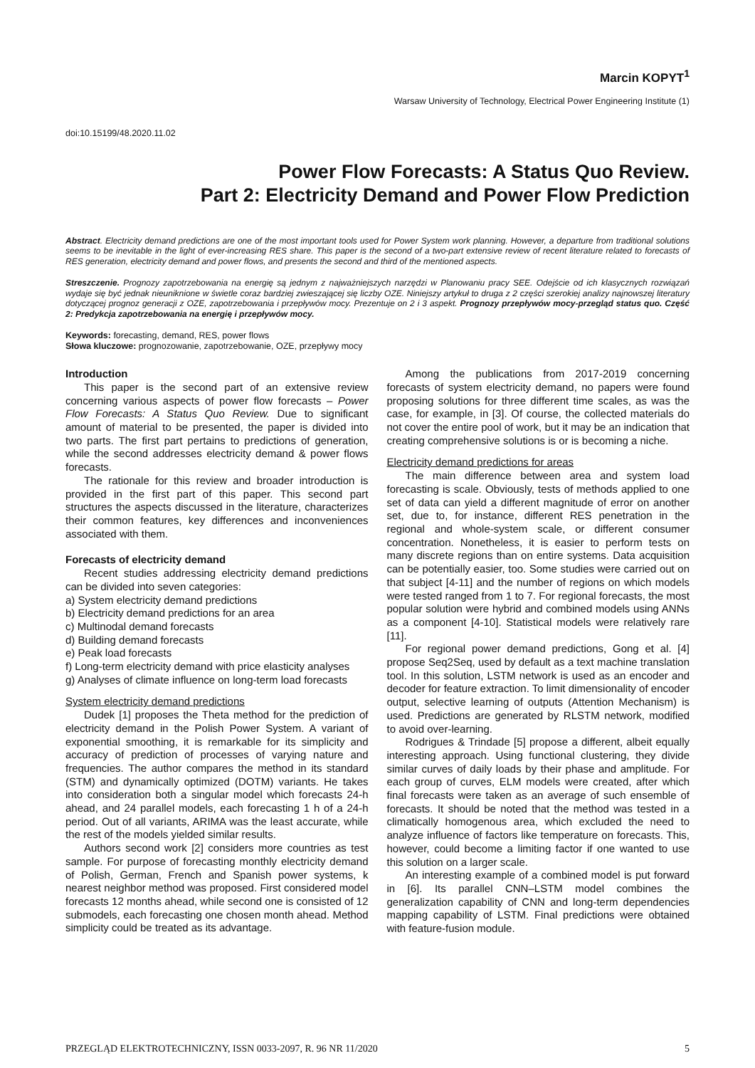Marcin KOPYT<sup>1</sup>
Warsaw University of Technology, Electrical Power Engineering Institute (1)
doi:10.15199/48.2020.11.02
Power Flow Forecasts: A Status Quo Review.
Part 2: Electricity Demand and Power Flow Prediction
Abstract. Electricity demand predictions are one of the most important tools used for Power System work planning. However, a departure from traditional solutions seems to be inevitable in the light of ever-increasing RES share. This paper is the second of a two-part extensive review of recent literature related to forecasts of RES generation, electricity demand and power flows, and presents the second and third of the mentioned aspects.
Streszczenie. Prognozy zapotrzebowania na energię są jednym z najważniejszych narzędzi w Planowaniu pracy SEE. Odejście od ich klasycznych rozwiązań wydaje się być jednak nieuniknione w świetle coraz bardziej zwieszającej się liczby OZE. Niniejszy artykuł to druga z 2 części szerokiej analizy najnowszej literatury dotyczącej prognoz generacji z OZE, zapotrzebowania i przepływów mocy. Prezentuje on 2 i 3 aspekt. Prognozy przepływów mocy-przegląd status quo. Część 2: Predykcja zapotrzebowania na energię i przepływów mocy.
Keywords: forecasting, demand, RES, power flows
Słowa kluczowe: prognozowanie, zapotrzebowanie, OZE, przepływy mocy
Introduction
This paper is the second part of an extensive review concerning various aspects of power flow forecasts – Power Flow Forecasts: A Status Quo Review. Due to significant amount of material to be presented, the paper is divided into two parts. The first part pertains to predictions of generation, while the second addresses electricity demand & power flows forecasts.
The rationale for this review and broader introduction is provided in the first part of this paper. This second part structures the aspects discussed in the literature, characterizes their common features, key differences and inconveniences associated with them.
Forecasts of electricity demand
Recent studies addressing electricity demand predictions can be divided into seven categories:
a) System electricity demand predictions
b) Electricity demand predictions for an area
c) Multinodal demand forecasts
d) Building demand forecasts
e) Peak load forecasts
f) Long-term electricity demand with price elasticity analyses
g) Analyses of climate influence on long-term load forecasts
System electricity demand predictions
Dudek [1] proposes the Theta method for the prediction of electricity demand in the Polish Power System. A variant of exponential smoothing, it is remarkable for its simplicity and accuracy of prediction of processes of varying nature and frequencies. The author compares the method in its standard (STM) and dynamically optimized (DOTM) variants. He takes into consideration both a singular model which forecasts 24-h ahead, and 24 parallel models, each forecasting 1 h of a 24-h period. Out of all variants, ARIMA was the least accurate, while the rest of the models yielded similar results.
Authors second work [2] considers more countries as test sample. For purpose of forecasting monthly electricity demand of Polish, German, French and Spanish power systems, k nearest neighbor method was proposed. First considered model forecasts 12 months ahead, while second one is consisted of 12 submodels, each forecasting one chosen month ahead. Method simplicity could be treated as its advantage.
Among the publications from 2017-2019 concerning forecasts of system electricity demand, no papers were found proposing solutions for three different time scales, as was the case, for example, in [3]. Of course, the collected materials do not cover the entire pool of work, but it may be an indication that creating comprehensive solutions is or is becoming a niche.
Electricity demand predictions for areas
The main difference between area and system load forecasting is scale. Obviously, tests of methods applied to one set of data can yield a different magnitude of error on another set, due to, for instance, different RES penetration in the regional and whole-system scale, or different consumer concentration. Nonetheless, it is easier to perform tests on many discrete regions than on entire systems. Data acquisition can be potentially easier, too. Some studies were carried out on that subject [4-11] and the number of regions on which models were tested ranged from 1 to 7. For regional forecasts, the most popular solution were hybrid and combined models using ANNs as a component [4-10]. Statistical models were relatively rare [11].
For regional power demand predictions, Gong et al. [4] propose Seq2Seq, used by default as a text machine translation tool. In this solution, LSTM network is used as an encoder and decoder for feature extraction. To limit dimensionality of encoder output, selective learning of outputs (Attention Mechanism) is used. Predictions are generated by RLSTM network, modified to avoid over-learning.
Rodrigues & Trindade [5] propose a different, albeit equally interesting approach. Using functional clustering, they divide similar curves of daily loads by their phase and amplitude. For each group of curves, ELM models were created, after which final forecasts were taken as an average of such ensemble of forecasts. It should be noted that the method was tested in a climatically homogenous area, which excluded the need to analyze influence of factors like temperature on forecasts. This, however, could become a limiting factor if one wanted to use this solution on a larger scale.
An interesting example of a combined model is put forward in [6]. Its parallel CNN–LSTM model combines the generalization capability of CNN and long-term dependencies mapping capability of LSTM. Final predictions were obtained with feature-fusion module.
PRZEGLĄD ELEKTROTECHNICZNY, ISSN 0033-2097, R. 96 NR 11/2020 5